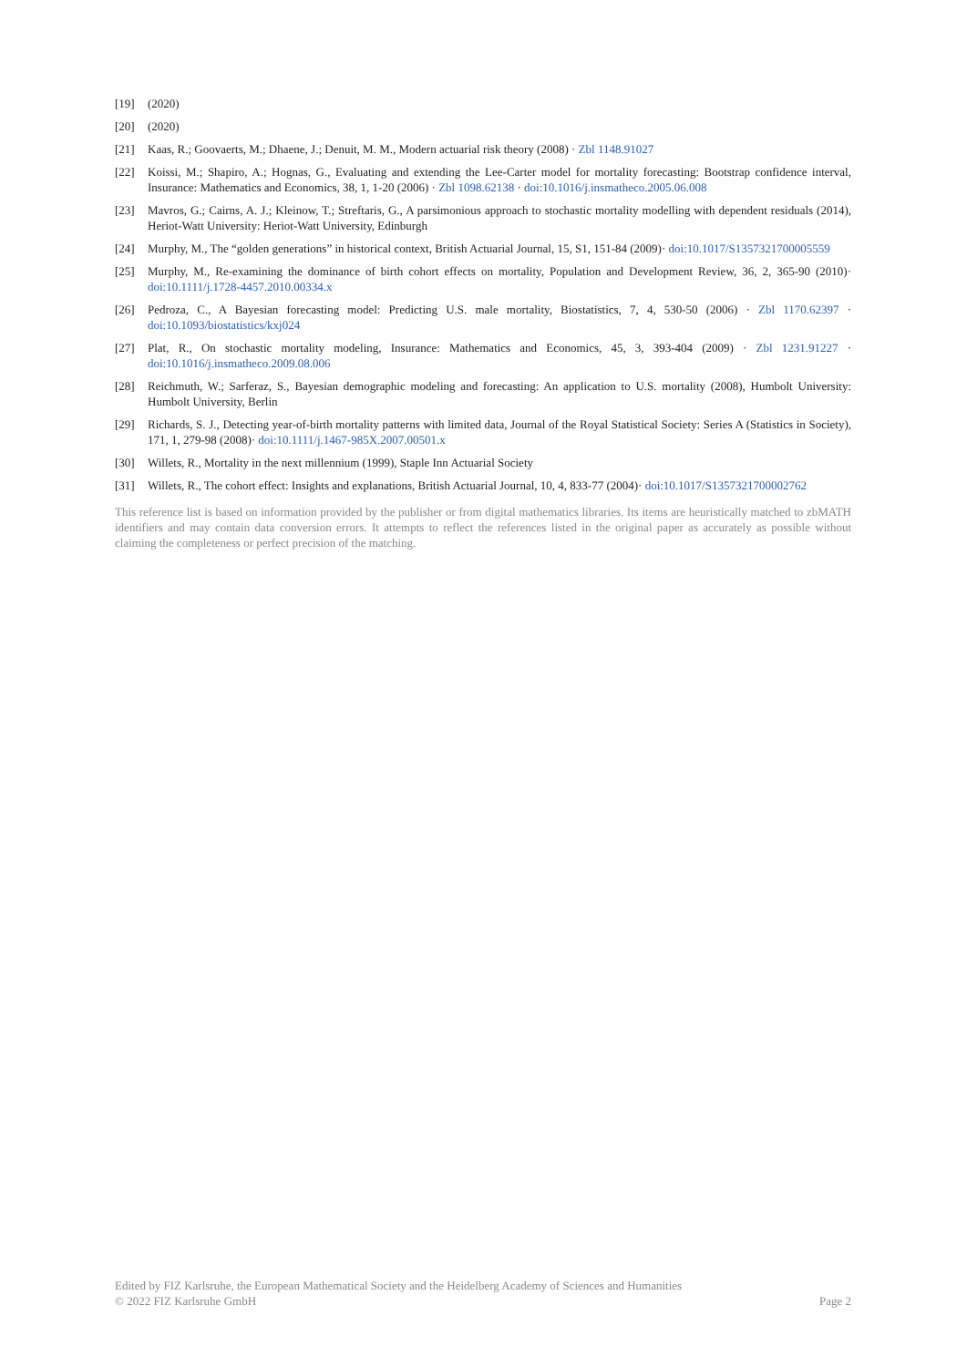[19] (2020)
[20] (2020)
[21] Kaas, R.; Goovaerts, M.; Dhaene, J.; Denuit, M. M., Modern actuarial risk theory (2008) · Zbl 1148.91027
[22] Koissi, M.; Shapiro, A.; Hognas, G., Evaluating and extending the Lee-Carter model for mortality forecasting: Bootstrap confidence interval, Insurance: Mathematics and Economics, 38, 1, 1-20 (2006) · Zbl 1098.62138 · doi:10.1016/j.insmatheco.2005.06.008
[23] Mavros, G.; Cairns, A. J.; Kleinow, T.; Streftaris, G., A parsimonious approach to stochastic mortality modelling with dependent residuals (2014), Heriot-Watt University: Heriot-Watt University, Edinburgh
[24] Murphy, M., The “golden generations” in historical context, British Actuarial Journal, 15, S1, 151-84 (2009)· doi:10.1017/S1357321700005559
[25] Murphy, M., Re-examining the dominance of birth cohort effects on mortality, Population and Development Review, 36, 2, 365-90 (2010)· doi:10.1111/j.1728-4457.2010.00334.x
[26] Pedroza, C., A Bayesian forecasting model: Predicting U.S. male mortality, Biostatistics, 7, 4, 530-50 (2006) · Zbl 1170.62397 · doi:10.1093/biostatistics/kxj024
[27] Plat, R., On stochastic mortality modeling, Insurance: Mathematics and Economics, 45, 3, 393-404 (2009) · Zbl 1231.91227 · doi:10.1016/j.insmatheco.2009.08.006
[28] Reichmuth, W.; Sarferaz, S., Bayesian demographic modeling and forecasting: An application to U.S. mortality (2008), Humbolt University: Humbolt University, Berlin
[29] Richards, S. J., Detecting year-of-birth mortality patterns with limited data, Journal of the Royal Statistical Society: Series A (Statistics in Society), 171, 1, 279-98 (2008)· doi:10.1111/j.1467-985X.2007.00501.x
[30] Willets, R., Mortality in the next millennium (1999), Staple Inn Actuarial Society
[31] Willets, R., The cohort effect: Insights and explanations, British Actuarial Journal, 10, 4, 833-77 (2004)· doi:10.1017/S1357321700002762
This reference list is based on information provided by the publisher or from digital mathematics libraries. Its items are heuristically matched to zbMATH identifiers and may contain data conversion errors. It attempts to reflect the references listed in the original paper as accurately as possible without claiming the completeness or perfect precision of the matching.
Edited by FIZ Karlsruhe, the European Mathematical Society and the Heidelberg Academy of Sciences and Humanities
© 2022 FIZ Karlsruhe GmbH Page 2